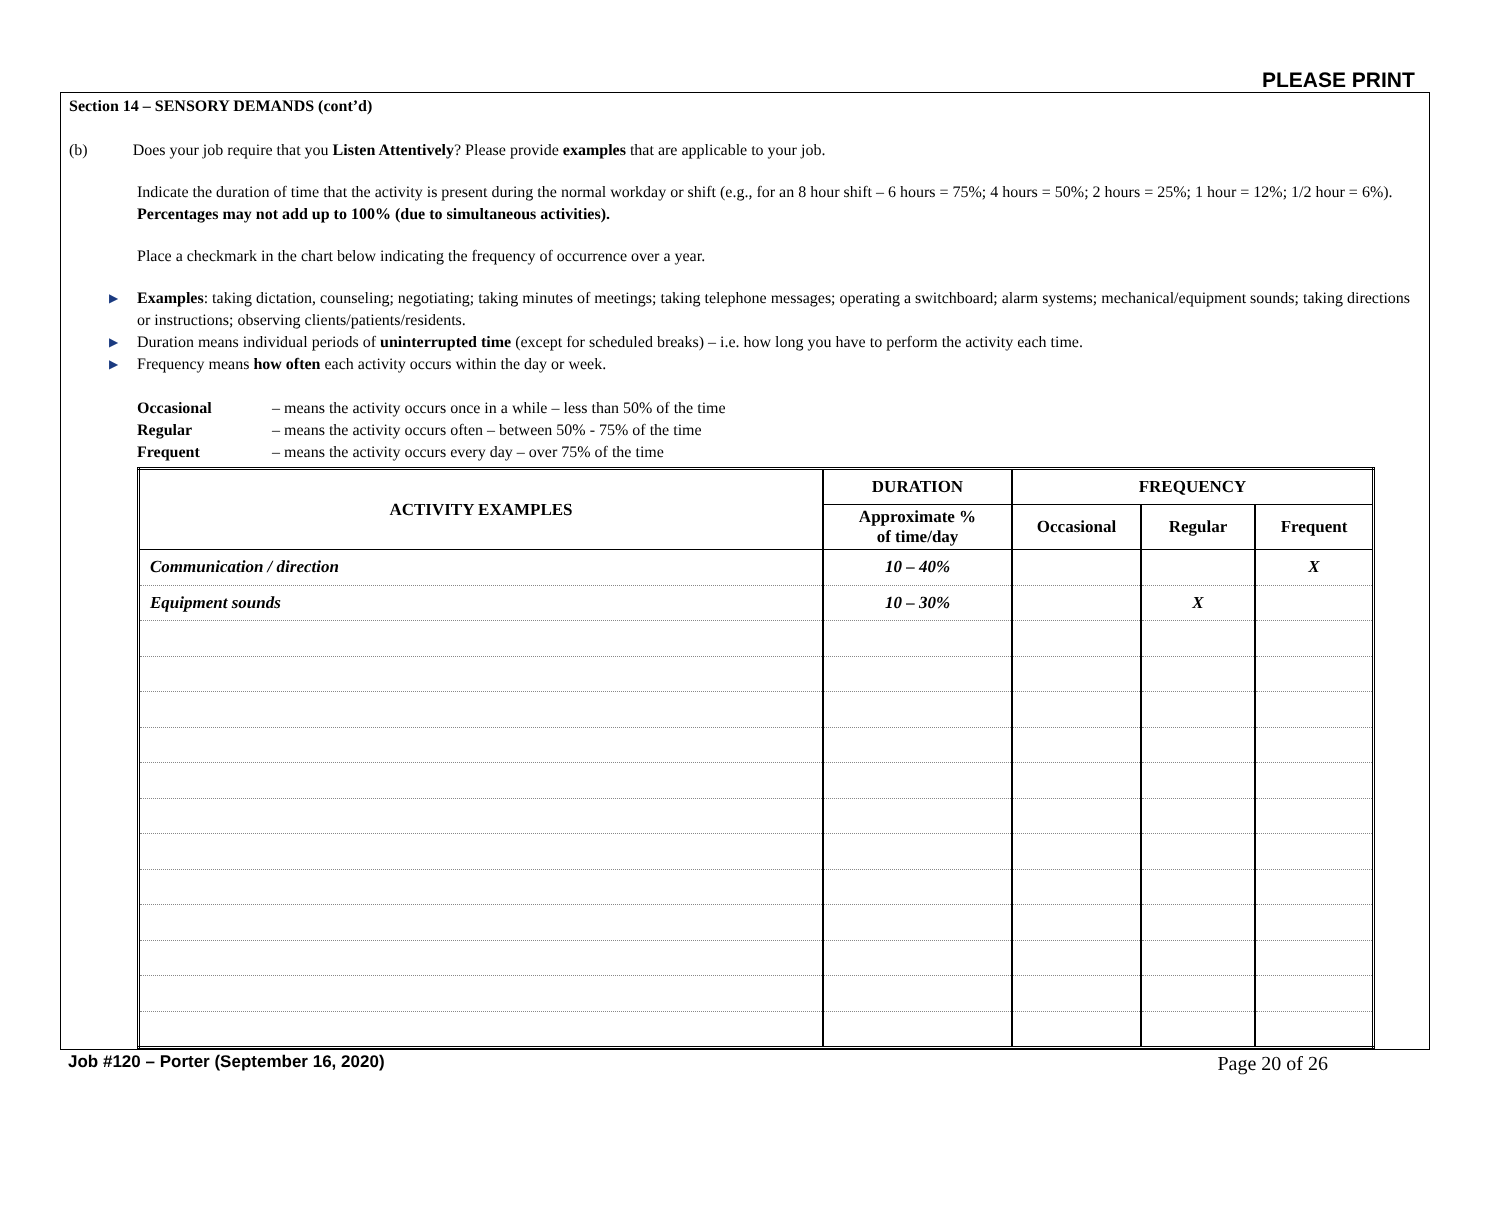PLEASE PRINT
Section 14 – SENSORY DEMANDS (cont’d)
(b) Does your job require that you Listen Attentively? Please provide examples that are applicable to your job.
Indicate the duration of time that the activity is present during the normal workday or shift (e.g., for an 8 hour shift – 6 hours = 75%; 4 hours = 50%; 2 hours = 25%; 1 hour = 12%; 1/2 hour = 6%). Percentages may not add up to 100% (due to simultaneous activities).
Place a checkmark in the chart below indicating the frequency of occurrence over a year.
▶ Examples: taking dictation, counseling; negotiating; taking minutes of meetings; taking telephone messages; operating a switchboard; alarm systems; mechanical/equipment sounds; taking directions or instructions; observing clients/patients/residents.
▶ Duration means individual periods of uninterrupted time (except for scheduled breaks) – i.e. how long you have to perform the activity each time.
▶ Frequency means how often each activity occurs within the day or week.
| Occasional | – means the activity occurs once in a while – less than 50% of the time |
| Regular | – means the activity occurs often – between 50% - 75% of the time |
| Frequent | – means the activity occurs every day – over 75% of the time |
| ACTIVITY EXAMPLES | DURATION | FREQUENCY | | |
| --- | --- | --- | --- | --- |
| | Approximate % of time/day | Occasional | Regular | Frequent |
| Communication / direction | 10 – 40% | | | X |
| Equipment sounds | 10 – 30% | | X | |
Job #120 – Porter (September 16, 2020) Page 20 of 26